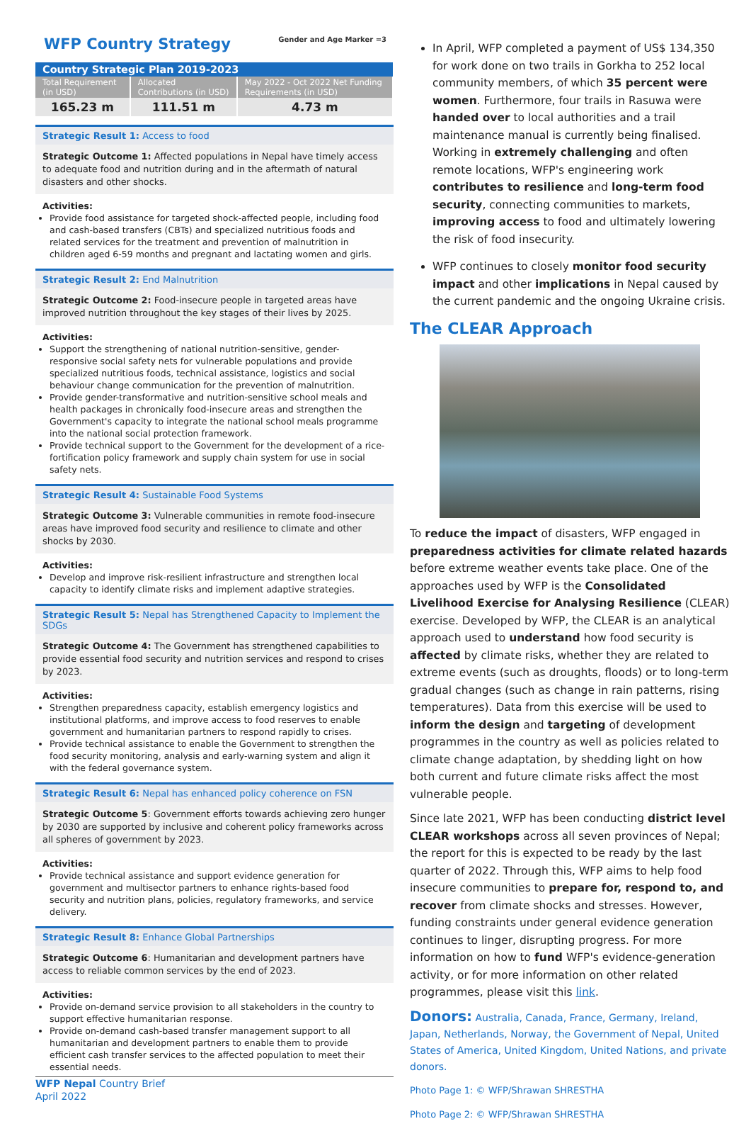WFP Country Strategy Gender and Age Marker =3
| Country Strategic Plan 2019-2023 | | |
| --- | --- | --- |
| Total Requirement (in USD) | Allocated Contributions (in USD) | May 2022 - Oct 2022 Net Funding Requirements (in USD) |
| 165.23 m | 111.51 m | 4.73 m |
Strategic Result 1: Access to food
Strategic Outcome 1: Affected populations in Nepal have timely access to adequate food and nutrition during and in the aftermath of natural disasters and other shocks.
Activities:
Provide food assistance for targeted shock-affected people, including food and cash-based transfers (CBTs) and specialized nutritious foods and related services for the treatment and prevention of malnutrition in children aged 6-59 months and pregnant and lactating women and girls.
Strategic Result 2: End Malnutrition
Strategic Outcome 2: Food-insecure people in targeted areas have improved nutrition throughout the key stages of their lives by 2025.
Activities:
Support the strengthening of national nutrition-sensitive, gender-responsive social safety nets for vulnerable populations and provide specialized nutritious foods, technical assistance, logistics and social behaviour change communication for the prevention of malnutrition.
Provide gender-transformative and nutrition-sensitive school meals and health packages in chronically food-insecure areas and strengthen the Government's capacity to integrate the national school meals programme into the national social protection framework.
Provide technical support to the Government for the development of a rice-fortification policy framework and supply chain system for use in social safety nets.
Strategic Result 4: Sustainable Food Systems
Strategic Outcome 3: Vulnerable communities in remote food-insecure areas have improved food security and resilience to climate and other shocks by 2030.
Activities:
Develop and improve risk-resilient infrastructure and strengthen local capacity to identify climate risks and implement adaptive strategies.
Strategic Result 5: Nepal has Strengthened Capacity to Implement the SDGs
Strategic Outcome 4: The Government has strengthened capabilities to provide essential food security and nutrition services and respond to crises by 2023.
Activities:
Strengthen preparedness capacity, establish emergency logistics and institutional platforms, and improve access to food reserves to enable government and humanitarian partners to respond rapidly to crises.
Provide technical assistance to enable the Government to strengthen the food security monitoring, analysis and early-warning system and align it with the federal governance system.
Strategic Result 6: Nepal has enhanced policy coherence on FSN
Strategic Outcome 5: Government efforts towards achieving zero hunger by 2030 are supported by inclusive and coherent policy frameworks across all spheres of government by 2023.
Activities:
Provide technical assistance and support evidence generation for government and multisector partners to enhance rights-based food security and nutrition plans, policies, regulatory frameworks, and service delivery.
Strategic Result 8: Enhance Global Partnerships
Strategic Outcome 6: Humanitarian and development partners have access to reliable common services by the end of 2023.
Activities:
Provide on-demand service provision to all stakeholders in the country to support effective humanitarian response.
Provide on-demand cash-based transfer management support to all humanitarian and development partners to enable them to provide efficient cash transfer services to the affected population to meet their essential needs.
WFP Nepal Country Brief
April 2022
In April, WFP completed a payment of US$ 134,350 for work done on two trails in Gorkha to 252 local community members, of which 35 percent were women. Furthermore, four trails in Rasuwa were handed over to local authorities and a trail maintenance manual is currently being finalised. Working in extremely challenging and often remote locations, WFP's engineering work contributes to resilience and long-term food security, connecting communities to markets, improving access to food and ultimately lowering the risk of food insecurity.
WFP continues to closely monitor food security impact and other implications in Nepal caused by the current pandemic and the ongoing Ukraine crisis.
The CLEAR Approach
To reduce the impact of disasters, WFP engaged in preparedness activities for climate related hazards before extreme weather events take place. One of the approaches used by WFP is the Consolidated Livelihood Exercise for Analysing Resilience (CLEAR) exercise. Developed by WFP, the CLEAR is an analytical approach used to understand how food security is affected by climate risks, whether they are related to extreme events (such as droughts, floods) or to long-term gradual changes (such as change in rain patterns, rising temperatures). Data from this exercise will be used to inform the design and targeting of development programmes in the country as well as policies related to climate change adaptation, by shedding light on how both current and future climate risks affect the most vulnerable people.
Since late 2021, WFP has been conducting district level CLEAR workshops across all seven provinces of Nepal; the report for this is expected to be ready by the last quarter of 2022. Through this, WFP aims to help food insecure communities to prepare for, respond to, and recover from climate shocks and stresses. However, funding constraints under general evidence generation continues to linger, disrupting progress. For more information on how to fund WFP's evidence-generation activity, or for more information on other related programmes, please visit this link.
Donors: Australia, Canada, France, Germany, Ireland, Japan, Netherlands, Norway, the Government of Nepal, United States of America, United Kingdom, United Nations, and private donors.
Photo Page 1: © WFP/Shrawan SHRESTHA
Photo Page 2: © WFP/Shrawan SHRESTHA